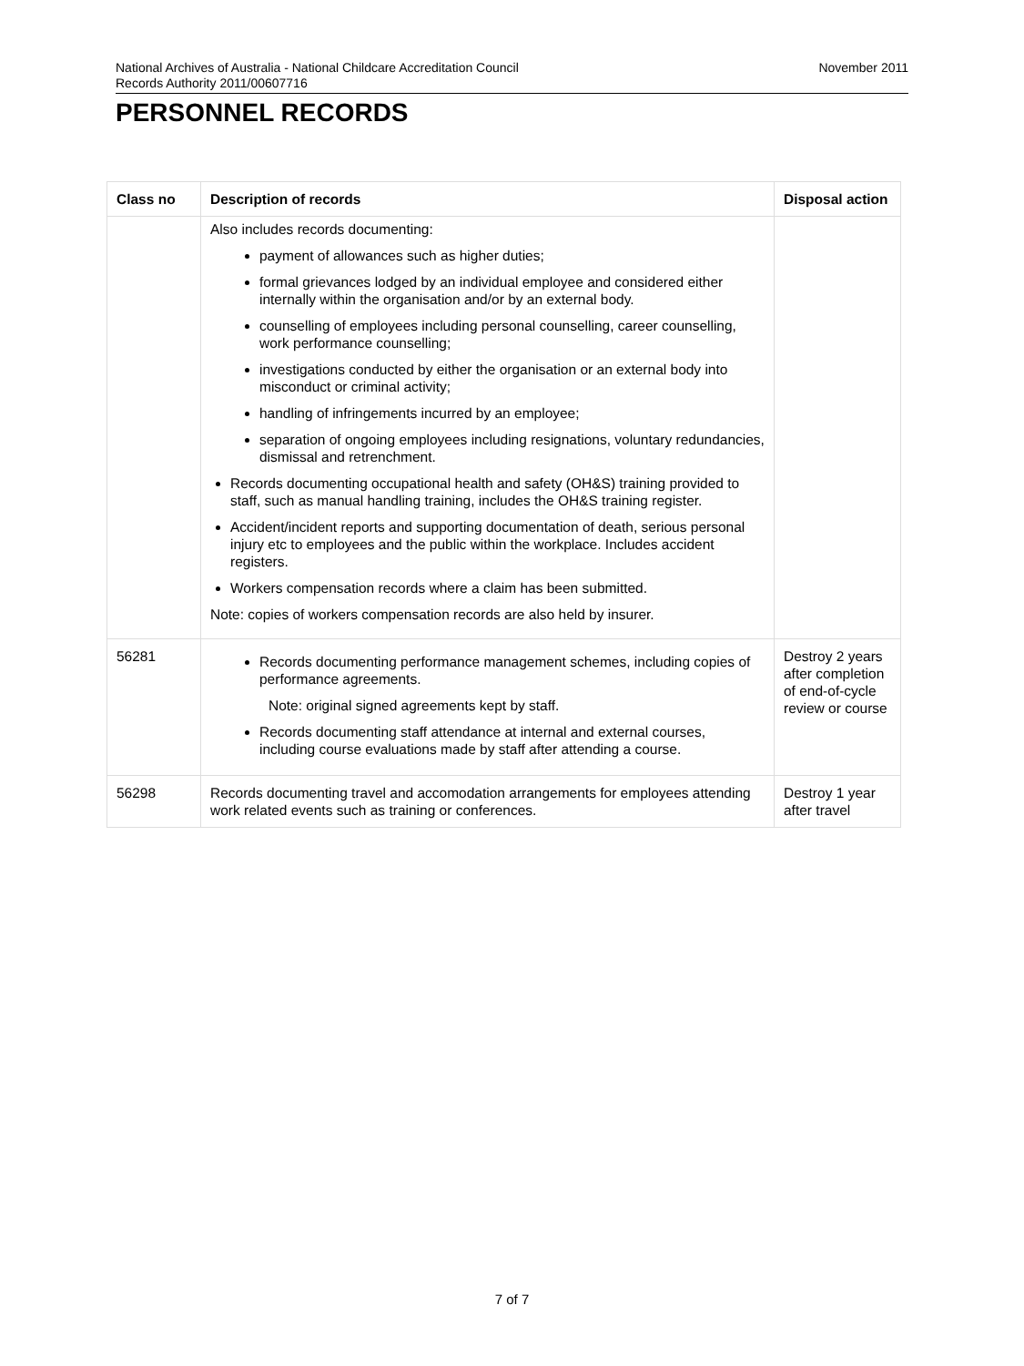National Archives of Australia - National Childcare Accreditation Council
Records Authority 2011/00607716
November 2011
PERSONNEL RECORDS
| Class no | Description of records | Disposal action |
| --- | --- | --- |
| | Also includes records documenting: payment of allowances such as higher duties; formal grievances lodged by an individual employee and considered either internally within the organisation and/or by an external body. counselling of employees including personal counselling, career counselling, work performance counselling; investigations conducted by either the organisation or an external body into misconduct or criminal activity; handling of infringements incurred by an employee; separation of ongoing employees including resignations, voluntary redundancies, dismissal and retrenchment. Records documenting occupational health and safety (OH&S) training provided to staff, such as manual handling training, includes the OH&S training register. Accident/incident reports and supporting documentation of death, serious personal injury etc to employees and the public within the workplace. Includes accident registers. Workers compensation records where a claim has been submitted. Note: copies of workers compensation records are also held by insurer. | |
| 56281 | Records documenting performance management schemes, including copies of performance agreements. Note: original signed agreements kept by staff. Records documenting staff attendance at internal and external courses, including course evaluations made by staff after attending a course. | Destroy 2 years after completion of end-of-cycle review or course |
| 56298 | Records documenting travel and accomodation arrangements for employees attending work related events such as training or conferences. | Destroy 1 year after travel |
7 of 7